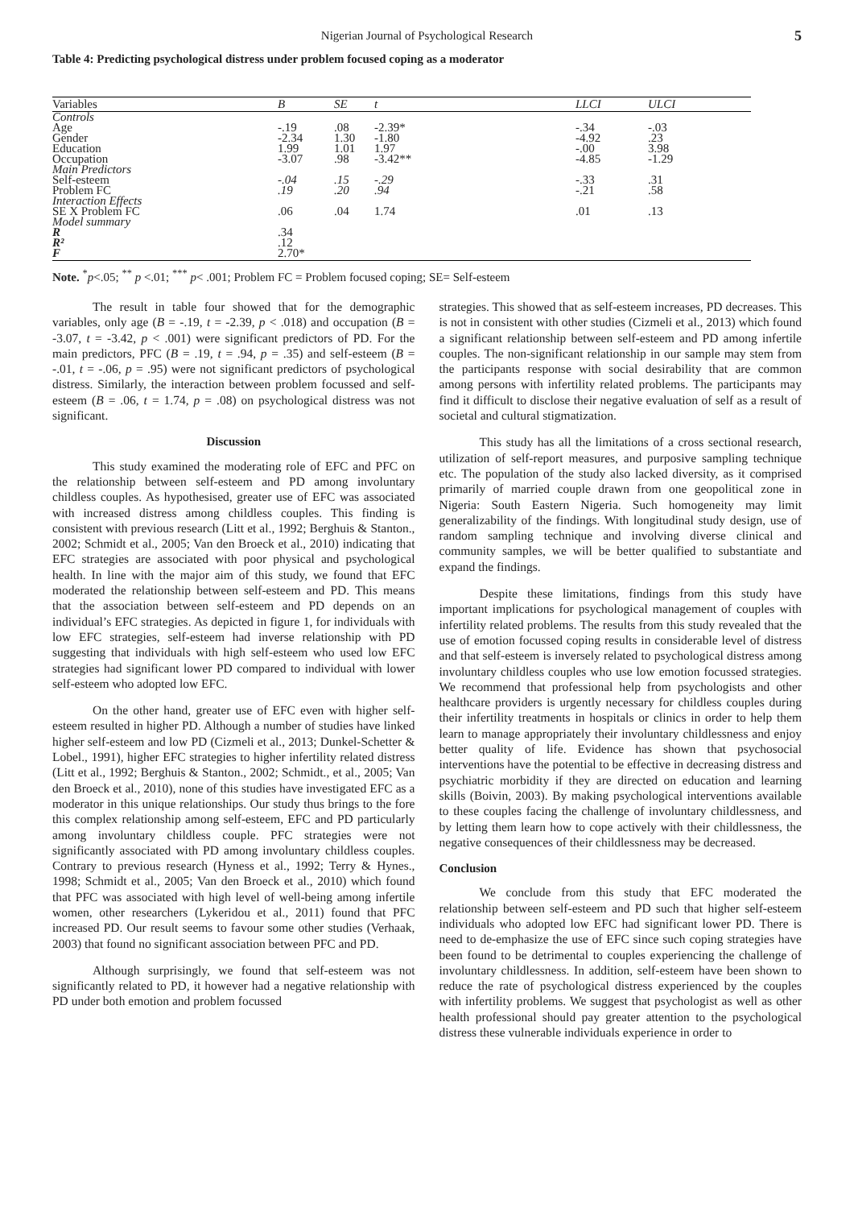Nigerian Journal of Psychological Research
5
Table 4: Predicting psychological distress under problem focused coping as a moderator
| Variables | B | SE | t | LLCI | ULCI |
| --- | --- | --- | --- | --- | --- |
| Controls Age Gender Education Occupation | -.19 -2.34 1.99 -3.07 | .08 1.30 1.01 .98 | -2.39* -1.80 1.97 -3.42** | -.34 -4.92 -.00 -4.85 | -.03 .23 3.98 -1.29 |
| Main Predictors Self-esteem Problem FC | -.04 .19 | .15 .20 | -.29 .94 | -.33 -.21 | .31 .58 |
| Interaction Effects SE X Problem FC Model summary | .06 | .04 | 1.74 | .01 | .13 |
| R R² F | .34 .12 2.70* | | | | |
Note. <sup>*</sup>p<.05; <sup>**</sup> p <.01; <sup>***</sup> p< .001; Problem FC = Problem focused coping; SE= Self-esteem
The result in table four showed that for the demographic variables, only age (B = -.19, t = -2.39, p < .018) and occupation (B = -3.07, t = -3.42, p < .001) were significant predictors of PD. For the main predictors, PFC (B = .19, t = .94, p = .35) and self-esteem (B = -.01, t = -.06, p = .95) were not significant predictors of psychological distress. Similarly, the interaction between problem focussed and self-esteem (B = .06, t = 1.74, p = .08) on psychological distress was not significant.
Discussion
This study examined the moderating role of EFC and PFC on the relationship between self-esteem and PD among involuntary childless couples. As hypothesised, greater use of EFC was associated with increased distress among childless couples. This finding is consistent with previous research (Litt et al., 1992; Berghuis & Stanton., 2002; Schmidt et al., 2005; Van den Broeck et al., 2010) indicating that EFC strategies are associated with poor physical and psychological health. In line with the major aim of this study, we found that EFC moderated the relationship between self-esteem and PD. This means that the association between self-esteem and PD depends on an individual’s EFC strategies. As depicted in figure 1, for individuals with low EFC strategies, self-esteem had inverse relationship with PD suggesting that individuals with high self-esteem who used low EFC strategies had significant lower PD compared to individual with lower self-esteem who adopted low EFC.
On the other hand, greater use of EFC even with higher self-esteem resulted in higher PD. Although a number of studies have linked higher self-esteem and low PD (Cizmeli et al., 2013; Dunkel-Schetter & Lobel., 1991), higher EFC strategies to higher infertility related distress (Litt et al., 1992; Berghuis & Stanton., 2002; Schmidt., et al., 2005; Van den Broeck et al., 2010), none of this studies have investigated EFC as a moderator in this unique relationships. Our study thus brings to the fore this complex relationship among self-esteem, EFC and PD particularly among involuntary childless couple. PFC strategies were not significantly associated with PD among involuntary childless couples. Contrary to previous research (Hyness et al., 1992; Terry & Hynes., 1998; Schmidt et al., 2005; Van den Broeck et al., 2010) which found that PFC was associated with high level of well-being among infertile women, other researchers (Lykeridou et al., 2011) found that PFC increased PD. Our result seems to favour some other studies (Verhaak, 2003) that found no significant association between PFC and PD.
Although surprisingly, we found that self-esteem was not significantly related to PD, it however had a negative relationship with PD under both emotion and problem focussed
strategies. This showed that as self-esteem increases, PD decreases. This is not in consistent with other studies (Cizmeli et al., 2013) which found a significant relationship between self-esteem and PD among infertile couples. The non-significant relationship in our sample may stem from the participants response with social desirability that are common among persons with infertility related problems. The participants may find it difficult to disclose their negative evaluation of self as a result of societal and cultural stigmatization.
This study has all the limitations of a cross sectional research, utilization of self-report measures, and purposive sampling technique etc. The population of the study also lacked diversity, as it comprised primarily of married couple drawn from one geopolitical zone in Nigeria: South Eastern Nigeria. Such homogeneity may limit generalizability of the findings. With longitudinal study design, use of random sampling technique and involving diverse clinical and community samples, we will be better qualified to substantiate and expand the findings.
Despite these limitations, findings from this study have important implications for psychological management of couples with infertility related problems. The results from this study revealed that the use of emotion focussed coping results in considerable level of distress and that self-esteem is inversely related to psychological distress among involuntary childless couples who use low emotion focussed strategies. We recommend that professional help from psychologists and other healthcare providers is urgently necessary for childless couples during their infertility treatments in hospitals or clinics in order to help them learn to manage appropriately their involuntary childlessness and enjoy better quality of life. Evidence has shown that psychosocial interventions have the potential to be effective in decreasing distress and psychiatric morbidity if they are directed on education and learning skills (Boivin, 2003). By making psychological interventions available to these couples facing the challenge of involuntary childlessness, and by letting them learn how to cope actively with their childlessness, the negative consequences of their childlessness may be decreased.
Conclusion
We conclude from this study that EFC moderated the relationship between self-esteem and PD such that higher self-esteem individuals who adopted low EFC had significant lower PD. There is need to de-emphasize the use of EFC since such coping strategies have been found to be detrimental to couples experiencing the challenge of involuntary childlessness. In addition, self-esteem have been shown to reduce the rate of psychological distress experienced by the couples with infertility problems. We suggest that psychologist as well as other health professional should pay greater attention to the psychological distress these vulnerable individuals experience in order to